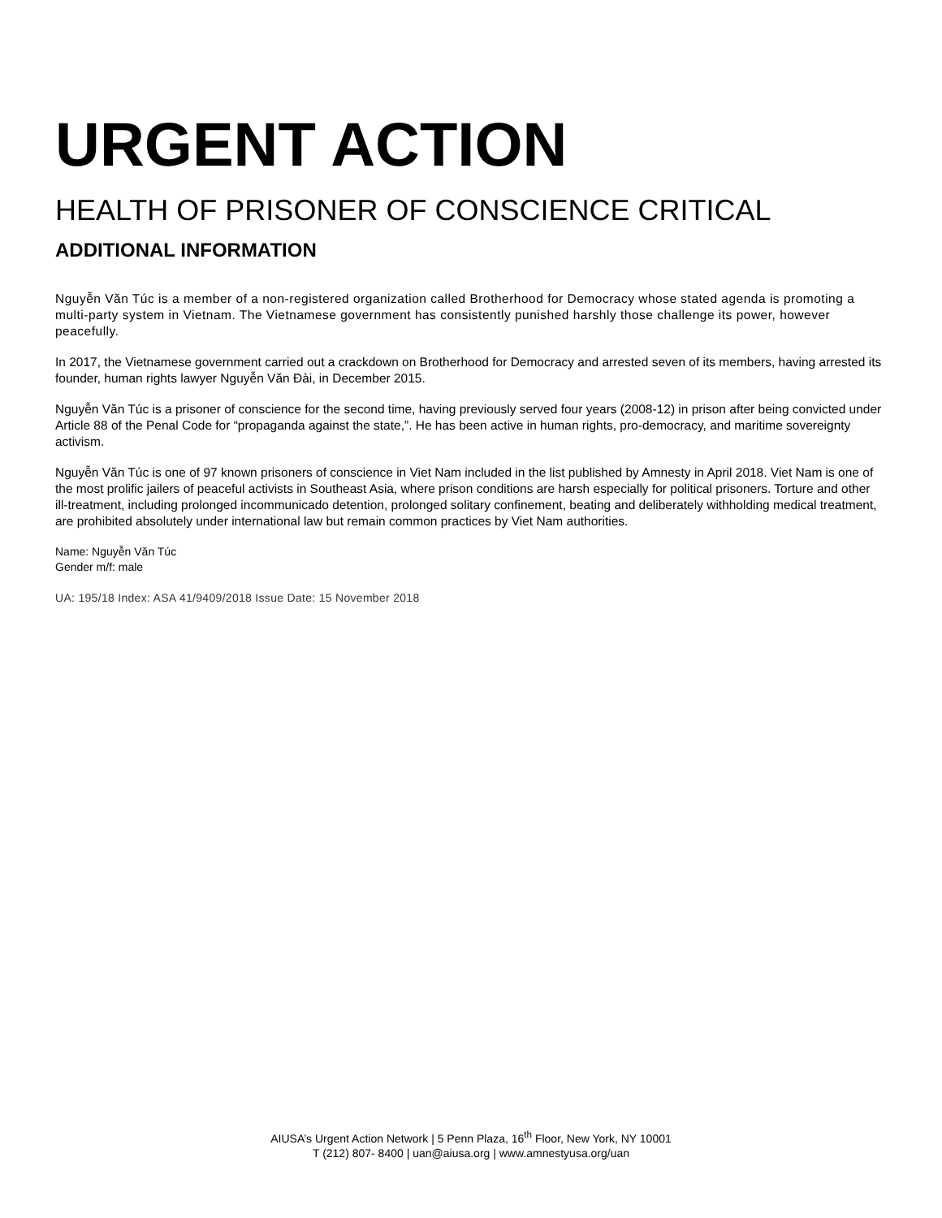URGENT ACTION
HEALTH OF PRISONER OF CONSCIENCE CRITICAL
ADDITIONAL INFORMATION
Nguyễn Văn Túc is a member of a non-registered organization called Brotherhood for Democracy whose stated agenda is promoting a multi-party system in Vietnam. The Vietnamese government has consistently punished harshly those challenge its power, however peacefully.
In 2017, the Vietnamese government carried out a crackdown on Brotherhood for Democracy and arrested seven of its members, having arrested its founder, human rights lawyer Nguyễn Văn Đài, in December 2015.
Nguyễn Văn Túc is a prisoner of conscience for the second time, having previously served four years (2008-12) in prison after being convicted under Article 88 of the Penal Code for “propaganda against the state,”. He has been active in human rights, pro-democracy, and maritime sovereignty activism.
Nguyễn Văn Túc is one of 97 known prisoners of conscience in Viet Nam included in the list published by Amnesty in April 2018. Viet Nam is one of the most prolific jailers of peaceful activists in Southeast Asia, where prison conditions are harsh especially for political prisoners. Torture and other ill-treatment, including prolonged incommunicado detention, prolonged solitary confinement, beating and deliberately withholding medical treatment, are prohibited absolutely under international law but remain common practices by Viet Nam authorities.
Name: Nguyễn Văn Túc
Gender m/f: male
UA: 195/18 Index: ASA 41/9409/2018 Issue Date: 15 November 2018
AIUSA’s Urgent Action Network | 5 Penn Plaza, 16<sup>th</sup> Floor, New York, NY 10001
T (212) 807- 8400 | uan@aiusa.org | www.amnestyusa.org/uan